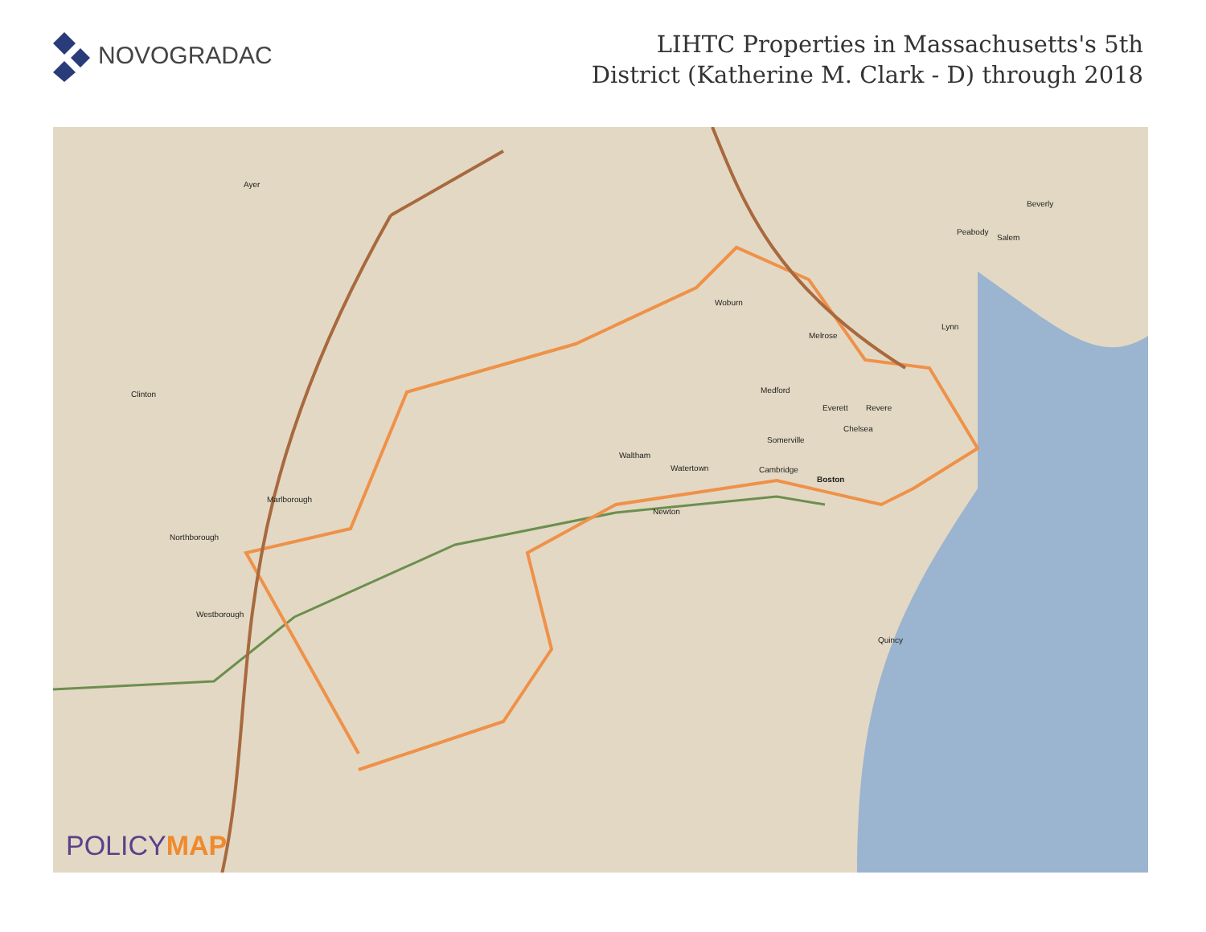NOVOGRADAC
LIHTC Properties in Massachusetts's 5th
District (Katherine M. Clark - D) through 2018
Ayer
Woburn
Melrose
Medford
Everett Revere
Chelsea
Somerville
Waltham
Watertown Cambridge
Boston
Newton
Marlborough
Northborough
Westborough
Clinton
Quincy
Lynn
Salem
Peabody
Beverly
POLICYMAP